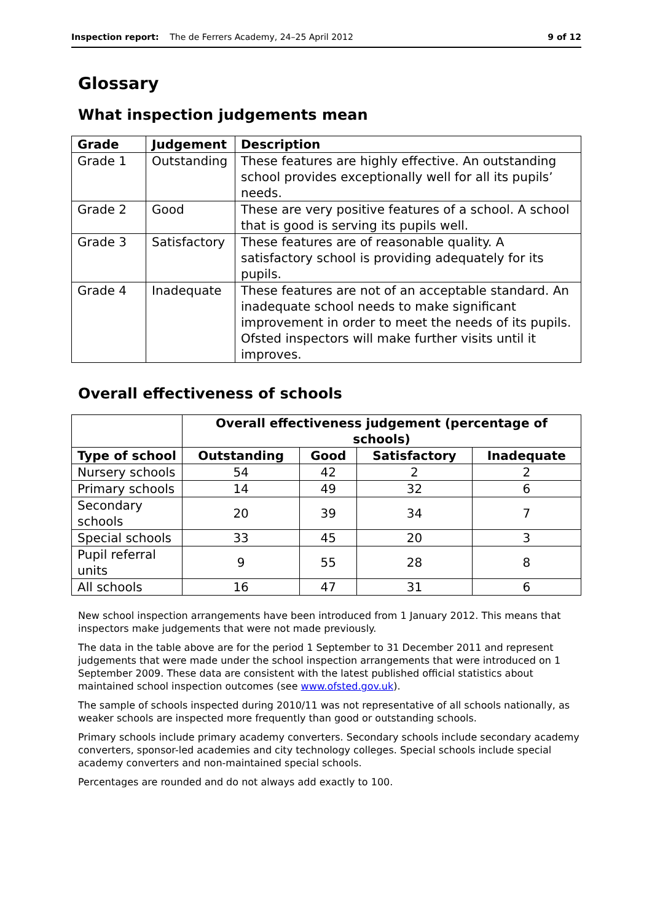Inspection report: The de Ferrers Academy, 24–25 April 2012 9 of 12
Glossary
What inspection judgements mean
| Grade | Judgement | Description |
| --- | --- | --- |
| Grade 1 | Outstanding | These features are highly effective. An outstanding school provides exceptionally well for all its pupils’ needs. |
| Grade 2 | Good | These are very positive features of a school. A school that is good is serving its pupils well. |
| Grade 3 | Satisfactory | These features are of reasonable quality. A satisfactory school is providing adequately for its pupils. |
| Grade 4 | Inadequate | These features are not of an acceptable standard. An inadequate school needs to make significant improvement in order to meet the needs of its pupils. Ofsted inspectors will make further visits until it improves. |
Overall effectiveness of schools
| | Overall effectiveness judgement (percentage of schools) | | | |
| --- | --- | --- | --- | --- |
| Type of school | Outstanding | Good | Satisfactory | Inadequate |
| Nursery schools | 54 | 42 | 2 | 2 |
| Primary schools | 14 | 49 | 32 | 6 |
| Secondary schools | 20 | 39 | 34 | 7 |
| Special schools | 33 | 45 | 20 | 3 |
| Pupil referral units | 9 | 55 | 28 | 8 |
| All schools | 16 | 47 | 31 | 6 |
New school inspection arrangements have been introduced from 1 January 2012. This means that inspectors make judgements that were not made previously.
The data in the table above are for the period 1 September to 31 December 2011 and represent judgements that were made under the school inspection arrangements that were introduced on 1 September 2009. These data are consistent with the latest published official statistics about maintained school inspection outcomes (see www.ofsted.gov.uk).
The sample of schools inspected during 2010/11 was not representative of all schools nationally, as weaker schools are inspected more frequently than good or outstanding schools.
Primary schools include primary academy converters. Secondary schools include secondary academy converters, sponsor-led academies and city technology colleges. Special schools include special academy converters and non-maintained special schools.
Percentages are rounded and do not always add exactly to 100.